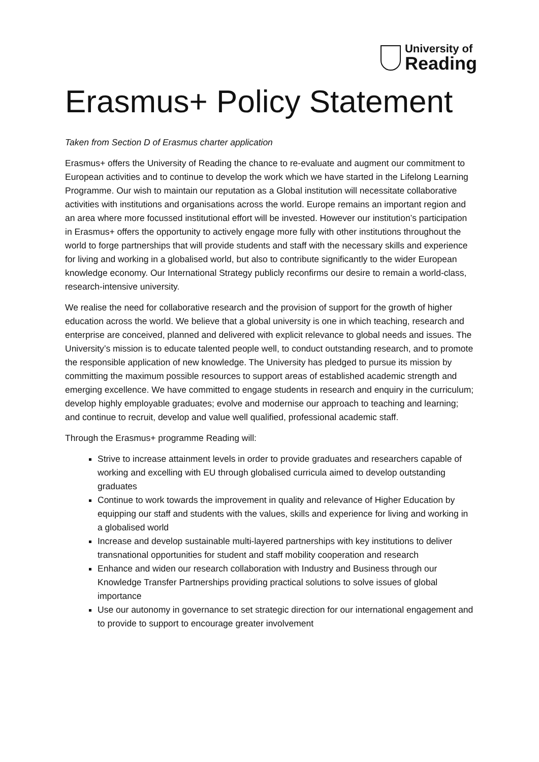University of
Reading
Erasmus+ Policy Statement
Taken from Section D of Erasmus charter application
Erasmus+ offers the University of Reading the chance to re-evaluate and augment our commitment to European activities and to continue to develop the work which we have started in the Lifelong Learning Programme. Our wish to maintain our reputation as a Global institution will necessitate collaborative activities with institutions and organisations across the world. Europe remains an important region and an area where more focussed institutional effort will be invested. However our institution’s participation in Erasmus+ offers the opportunity to actively engage more fully with other institutions throughout the world to forge partnerships that will provide students and staff with the necessary skills and experience for living and working in a globalised world, but also to contribute significantly to the wider European knowledge economy. Our International Strategy publicly reconfirms our desire to remain a world-class, research-intensive university.
We realise the need for collaborative research and the provision of support for the growth of higher education across the world. We believe that a global university is one in which teaching, research and enterprise are conceived, planned and delivered with explicit relevance to global needs and issues. The University’s mission is to educate talented people well, to conduct outstanding research, and to promote the responsible application of new knowledge. The University has pledged to pursue its mission by committing the maximum possible resources to support areas of established academic strength and emerging excellence. We have committed to engage students in research and enquiry in the curriculum; develop highly employable graduates; evolve and modernise our approach to teaching and learning; and continue to recruit, develop and value well qualified, professional academic staff.
Through the Erasmus+ programme Reading will:
Strive to increase attainment levels in order to provide graduates and researchers capable of working and excelling with EU through globalised curricula aimed to develop outstanding graduates
Continue to work towards the improvement in quality and relevance of Higher Education by equipping our staff and students with the values, skills and experience for living and working in a globalised world
Increase and develop sustainable multi-layered partnerships with key institutions to deliver transnational opportunities for student and staff mobility cooperation and research
Enhance and widen our research collaboration with Industry and Business through our Knowledge Transfer Partnerships providing practical solutions to solve issues of global importance
Use our autonomy in governance to set strategic direction for our international engagement and to provide to support to encourage greater involvement